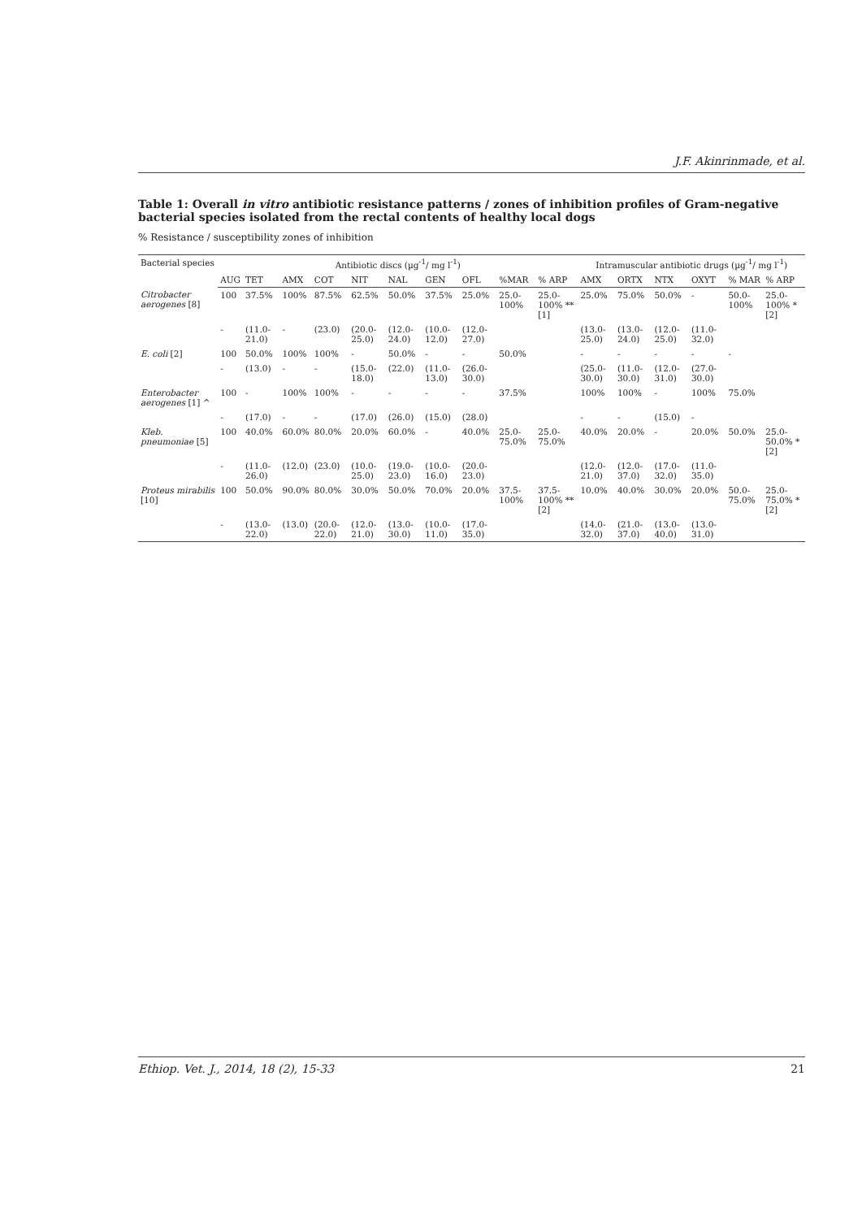J.F. Akinrinmade, et al.
Table 1: Overall in vitro antibiotic resistance patterns / zones of inhibition profiles of Gram-negative bacterial species isolated from the rectal contents of healthy local dogs
% Resistance / susceptibility zones of inhibition
| Bacterial species | Antibiotic discs (µg<sup>-1</sup>/ mg l<sup>-1</sup>) | | | | | | | | | | Intramuscular antibiotic drugs (µg<sup>-1</sup>/ mg l<sup>-1</sup>) | | | | | |
| --- | --- | --- | --- | --- | --- | --- | --- | --- | --- | --- | --- | --- | --- | --- | --- | --- |
| | AUG | TET | AMX | COT | NIT | NAL | GEN | OFL | %MAR | % ARP | AMX | ORTX | NTX | OXYT | % MAR | % ARP |
| Citrobacter aerogenes [8] | 100 | 37.5% | 100% | 87.5% | 62.5% | 50.0% | 37.5% | 25.0% | 25.0-100% | 25.0-100% **[1] | 25.0% | 75.0% | 50.0% | - | 50.0-100% | 25.0-100% *[2] |
| | - | (11.0-21.0) | - | (23.0) | (20.0-25.0) | (12.0-24.0) | (10.0-12.0) | (12.0-27.0) | | | (13.0-25.0) | (13.0-24.0) | (12.0-25.0) | (11.0-32.0) | | |
| E. coli [2] | 100 | 50.0% | 100% | 100% | - | 50.0% | - | - | 50.0% | | - | - | - | - | - | |
| | - | (13.0) | - | - | (15.0-18.0) | (22.0) | (11.0-13.0) | (26.0-30.0) | | | (25.0-30.0) | (11.0-30.0) | (12.0-31.0) | (27.0-30.0) | | |
| Enterobacter aerogenes [1] ^ | 100 | - | 100% | 100% | - | - | - | - | 37.5% | | 100% | 100% | - | 100% | 75.0% | |
| | - | (17.0) | - | - | (17.0) | (26.0) | (15.0) | (28.0) | | | - | - | (15.0) | - | | |
| Kleb. pneumoniae [5] | 100 | 40.0% | 60.0% | 80.0% | 20.0% | 60.0% | - | 40.0% | 25.0-75.0% | 25.0-75.0% | 40.0% | 20.0% | - | 20.0% | 50.0% | 25.0-50.0% *[2] |
| | - | (11.0-26.0) | (12.0) | (23.0) | (10.0-25.0) | (19.0-23.0) | (10.0-16.0) | (20.0-23.0) | | | (12.0-21.0) | (12.0-37.0) | (17.0-32.0) | (11.0-35.0) | | |
| Proteus mirabilis [10] | 100 | 50.0% | 90.0% | 80.0% | 30.0% | 50.0% | 70.0% | 20.0% | 37.5-100% | 37.5-100% **[2] | 10.0% | 40.0% | 30.0% | 20.0% | 50.0-75.0% | 25.0-75.0% *[2] |
| | - | (13.0-22.0) | (13.0) | (20.0-22.0) | (12.0-21.0) | (13.0-30.0) | (10.0-11.0) | (17.0-35.0) | | | (14.0-32.0) | (21.0-37.0) | (13.0-40.0) | (13.0-31.0) | | |
Ethiop. Vet. J., 2014, 18 (2), 15-33 21